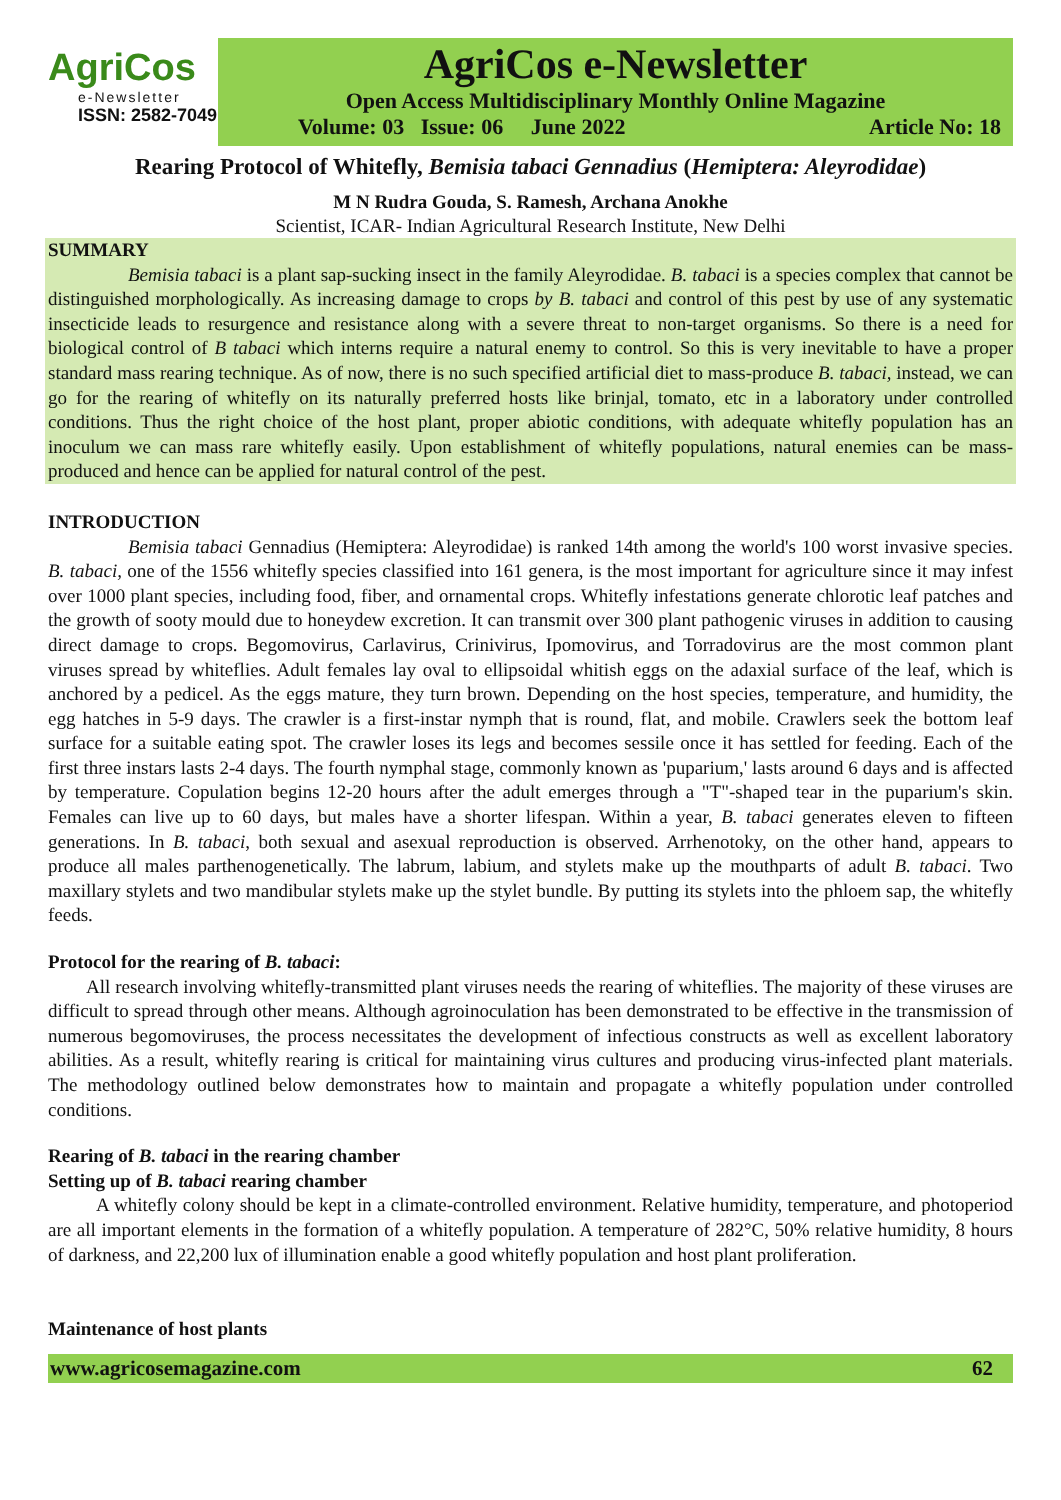AgriCos
e-Newsletter
ISSN: 2582-7049
AgriCos e-Newsletter
Open Access Multidisciplinary Monthly Online Magazine
Volume: 03 Issue: 06 June 2022 Article No: 18
Rearing Protocol of Whitefly, Bemisia tabaci Gennadius (Hemiptera: Aleyrodidae)
M N Rudra Gouda, S. Ramesh, Archana Anokhe
Scientist, ICAR- Indian Agricultural Research Institute, New Delhi
SUMMARY
Bemisia tabaci is a plant sap-sucking insect in the family Aleyrodidae. B. tabaci is a species complex that cannot be distinguished morphologically. As increasing damage to crops by B. tabaci and control of this pest by use of any systematic insecticide leads to resurgence and resistance along with a severe threat to non-target organisms. So there is a need for biological control of B tabaci which interns require a natural enemy to control. So this is very inevitable to have a proper standard mass rearing technique. As of now, there is no such specified artificial diet to mass-produce B. tabaci, instead, we can go for the rearing of whitefly on its naturally preferred hosts like brinjal, tomato, etc in a laboratory under controlled conditions. Thus the right choice of the host plant, proper abiotic conditions, with adequate whitefly population has an inoculum we can mass rare whitefly easily. Upon establishment of whitefly populations, natural enemies can be mass-produced and hence can be applied for natural control of the pest.
INTRODUCTION
Bemisia tabaci Gennadius (Hemiptera: Aleyrodidae) is ranked 14th among the world's 100 worst invasive species. B. tabaci, one of the 1556 whitefly species classified into 161 genera, is the most important for agriculture since it may infest over 1000 plant species, including food, fiber, and ornamental crops. Whitefly infestations generate chlorotic leaf patches and the growth of sooty mould due to honeydew excretion. It can transmit over 300 plant pathogenic viruses in addition to causing direct damage to crops. Begomovirus, Carlavirus, Crinivirus, Ipomovirus, and Torradovirus are the most common plant viruses spread by whiteflies. Adult females lay oval to ellipsoidal whitish eggs on the adaxial surface of the leaf, which is anchored by a pedicel. As the eggs mature, they turn brown. Depending on the host species, temperature, and humidity, the egg hatches in 5-9 days. The crawler is a first-instar nymph that is round, flat, and mobile. Crawlers seek the bottom leaf surface for a suitable eating spot. The crawler loses its legs and becomes sessile once it has settled for feeding. Each of the first three instars lasts 2-4 days. The fourth nymphal stage, commonly known as 'puparium,' lasts around 6 days and is affected by temperature. Copulation begins 12-20 hours after the adult emerges through a "T"-shaped tear in the puparium's skin. Females can live up to 60 days, but males have a shorter lifespan. Within a year, B. tabaci generates eleven to fifteen generations. In B. tabaci, both sexual and asexual reproduction is observed. Arrhenotoky, on the other hand, appears to produce all males parthenogenetically. The labrum, labium, and stylets make up the mouthparts of adult B. tabaci. Two maxillary stylets and two mandibular stylets make up the stylet bundle. By putting its stylets into the phloem sap, the whitefly feeds.
Protocol for the rearing of B. tabaci:
All research involving whitefly-transmitted plant viruses needs the rearing of whiteflies. The majority of these viruses are difficult to spread through other means. Although agroinoculation has been demonstrated to be effective in the transmission of numerous begomoviruses, the process necessitates the development of infectious constructs as well as excellent laboratory abilities. As a result, whitefly rearing is critical for maintaining virus cultures and producing virus-infected plant materials. The methodology outlined below demonstrates how to maintain and propagate a whitefly population under controlled conditions.
Rearing of B. tabaci in the rearing chamber
Setting up of B. tabaci rearing chamber
A whitefly colony should be kept in a climate-controlled environment. Relative humidity, temperature, and photoperiod are all important elements in the formation of a whitefly population. A temperature of 282°C, 50% relative humidity, 8 hours of darkness, and 22,200 lux of illumination enable a good whitefly population and host plant proliferation.
Maintenance of host plants
www.agricosemagazine.com 62